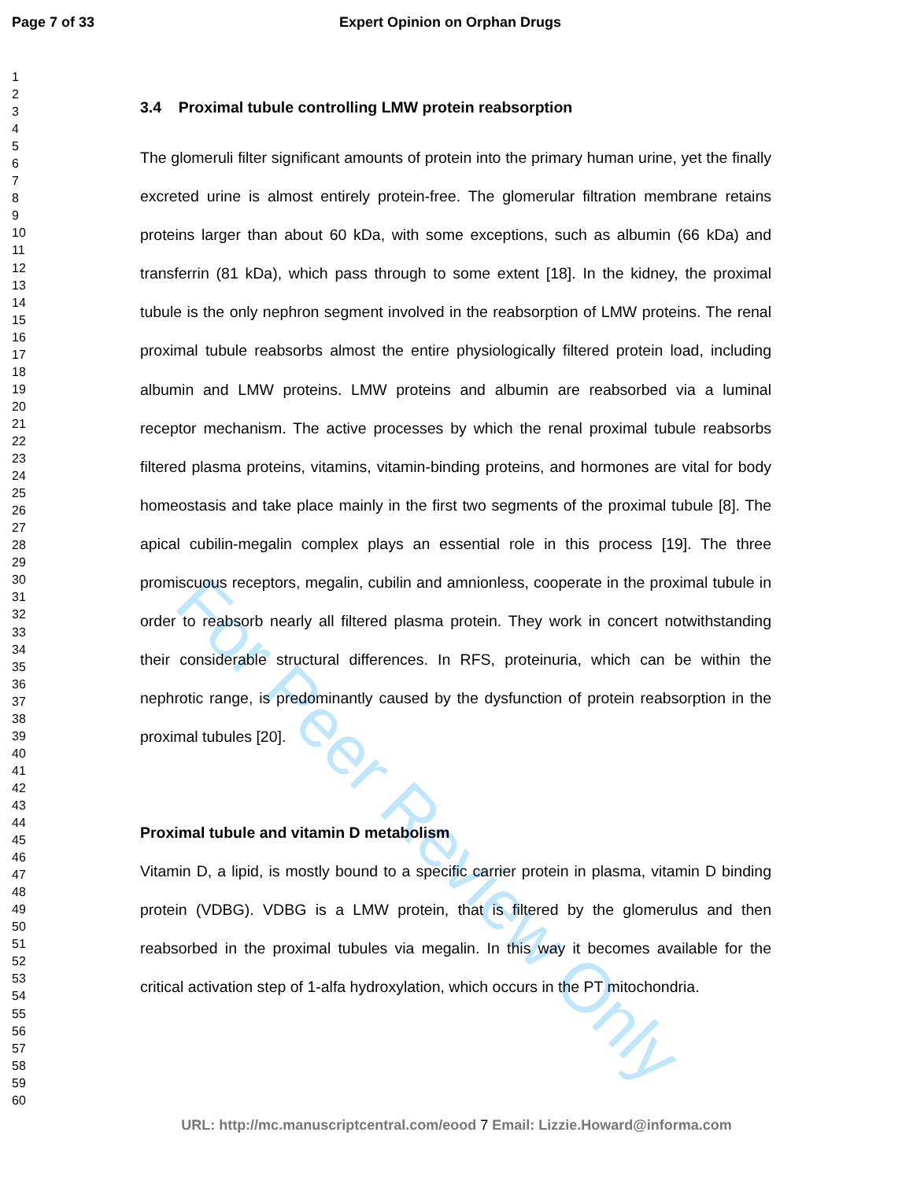Page 7 of 33 Expert Opinion on Orphan Drugs
1
2
3
4
5
6
7
8
9
10
11
12
13
14
15
16
17
18
19
20
21
22
23
24
25
26
27
28
29
30
31
32
33
34
35
36
37
38
39
40
41
42
43
44
45
46
47
48
49
50
51
52
53
54
55
56
57
58
59
60
3.4 Proximal tubule controlling LMW protein reabsorption
The glomeruli filter significant amounts of protein into the primary human urine, yet the finally excreted urine is almost entirely protein-free. The glomerular filtration membrane retains proteins larger than about 60 kDa, with some exceptions, such as albumin (66 kDa) and transferrin (81 kDa), which pass through to some extent [18]. In the kidney, the proximal tubule is the only nephron segment involved in the reabsorption of LMW proteins. The renal proximal tubule reabsorbs almost the entire physiologically filtered protein load, including albumin and LMW proteins. LMW proteins and albumin are reabsorbed via a luminal receptor mechanism. The active processes by which the renal proximal tubule reabsorbs filtered plasma proteins, vitamins, vitamin-binding proteins, and hormones are vital for body homeostasis and take place mainly in the first two segments of the proximal tubule [8]. The apical cubilin-megalin complex plays an essential role in this process [19]. The three promiscuous receptors, megalin, cubilin and amnionless, cooperate in the proximal tubule in order to reabsorb nearly all filtered plasma protein. They work in concert notwithstanding their considerable structural differences. In RFS, proteinuria, which can be within the nephrotic range, is predominantly caused by the dysfunction of protein reabsorption in the proximal tubules [20].
Proximal tubule and vitamin D metabolism
Vitamin D, a lipid, is mostly bound to a specific carrier protein in plasma, vitamin D binding protein (VDBG). VDBG is a LMW protein, that is filtered by the glomerulus and then reabsorbed in the proximal tubules via megalin. In this way it becomes available for the critical activation step of 1-alfa hydroxylation, which occurs in the PT mitochondria.
For Peer Review Only
URL: http://mc.manuscriptcentral.com/eood 7 Email: Lizzie.Howard@informa.com